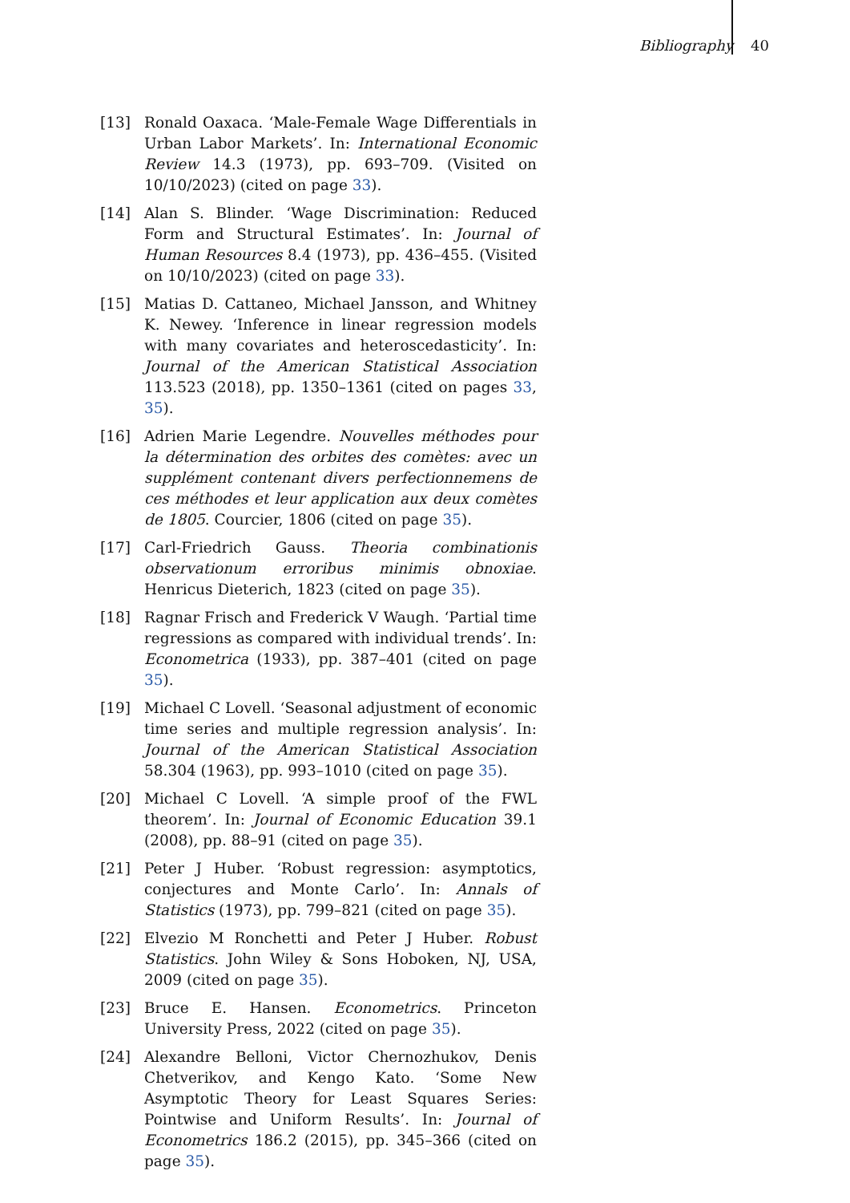Bibliography 40
[13] Ronald Oaxaca. ‘Male-Female Wage Differentials in Urban Labor Markets’. In: International Economic Review 14.3 (1973), pp. 693–709. (Visited on 10/10/2023) (cited on page 33).
[14] Alan S. Blinder. ‘Wage Discrimination: Reduced Form and Structural Estimates’. In: Journal of Human Resources 8.4 (1973), pp. 436–455. (Visited on 10/10/2023) (cited on page 33).
[15] Matias D. Cattaneo, Michael Jansson, and Whitney K. Newey. ‘Inference in linear regression models with many covariates and heteroscedasticity’. In: Journal of the American Statistical Association 113.523 (2018), pp. 1350–1361 (cited on pages 33, 35).
[16] Adrien Marie Legendre. Nouvelles méthodes pour la détermination des orbites des comètes: avec un supplément contenant divers perfectionnemens de ces méthodes et leur application aux deux comètes de 1805. Courcier, 1806 (cited on page 35).
[17] Carl-Friedrich Gauss. Theoria combinationis observationum erroribus minimis obnoxiae. Henricus Dieterich, 1823 (cited on page 35).
[18] Ragnar Frisch and Frederick V Waugh. ‘Partial time regressions as compared with individual trends’. In: Econometrica (1933), pp. 387–401 (cited on page 35).
[19] Michael C Lovell. ‘Seasonal adjustment of economic time series and multiple regression analysis’. In: Journal of the American Statistical Association 58.304 (1963), pp. 993–1010 (cited on page 35).
[20] Michael C Lovell. ‘A simple proof of the FWL theorem’. In: Journal of Economic Education 39.1 (2008), pp. 88–91 (cited on page 35).
[21] Peter J Huber. ‘Robust regression: asymptotics, conjectures and Monte Carlo’. In: Annals of Statistics (1973), pp. 799–821 (cited on page 35).
[22] Elvezio M Ronchetti and Peter J Huber. Robust Statistics. John Wiley & Sons Hoboken, NJ, USA, 2009 (cited on page 35).
[23] Bruce E. Hansen. Econometrics. Princeton University Press, 2022 (cited on page 35).
[24] Alexandre Belloni, Victor Chernozhukov, Denis Chetverikov, and Kengo Kato. ‘Some New Asymptotic Theory for Least Squares Series: Pointwise and Uniform Results’. In: Journal of Econometrics 186.2 (2015), pp. 345–366 (cited on page 35).